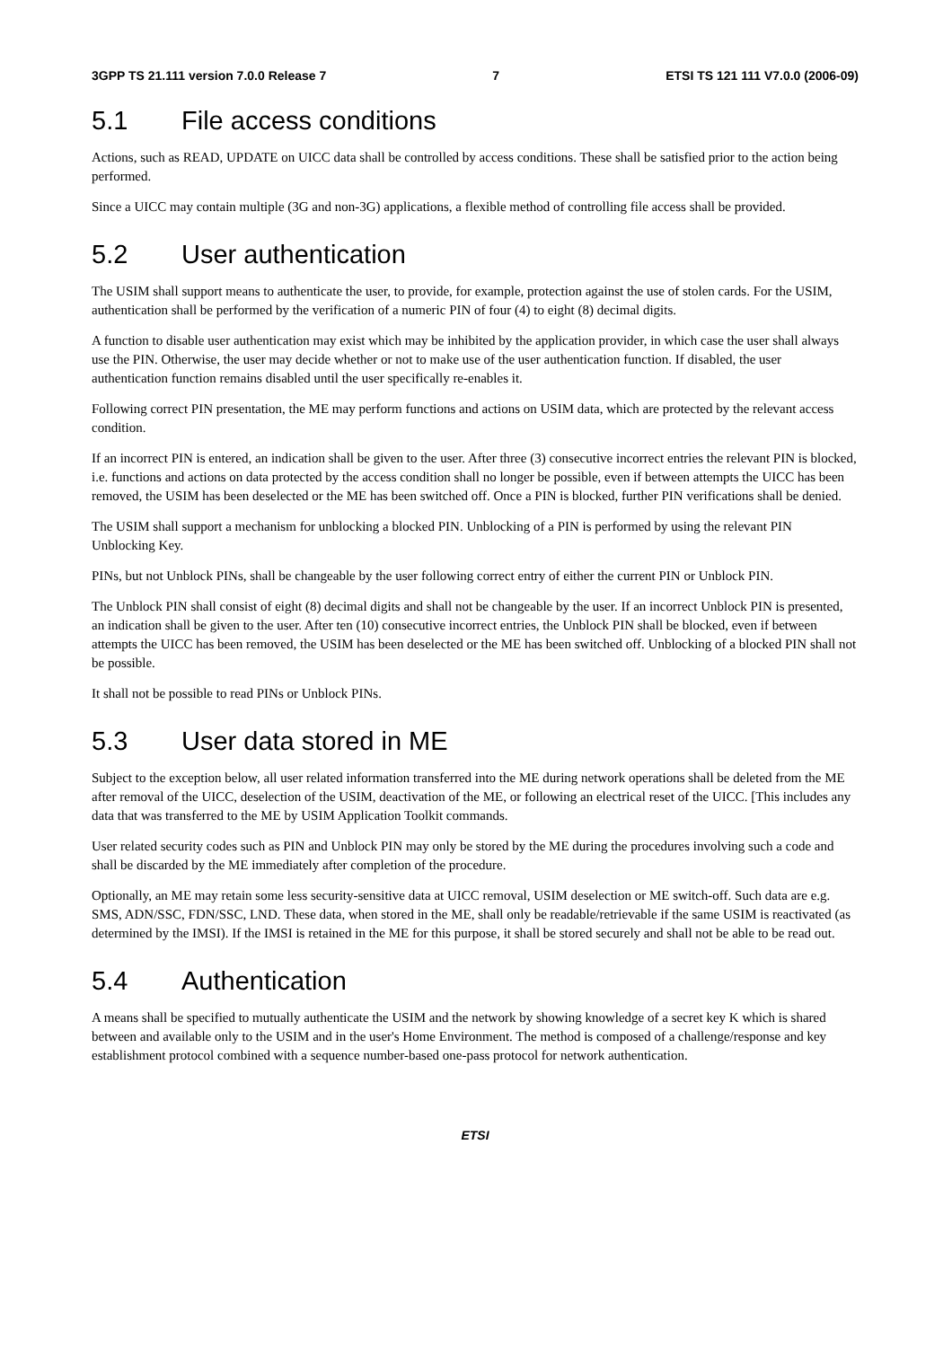3GPP TS 21.111 version 7.0.0 Release 7 7 ETSI TS 121 111 V7.0.0 (2006-09)
5.1 File access conditions
Actions, such as READ, UPDATE on UICC data shall be controlled by access conditions. These shall be satisfied prior to the action being performed.
Since a UICC may contain multiple (3G and non-3G) applications, a flexible method of controlling file access shall be provided.
5.2 User authentication
The USIM shall support means to authenticate the user, to provide, for example, protection against the use of stolen cards. For the USIM, authentication shall be performed by the verification of a numeric PIN of four (4) to eight (8) decimal digits.
A function to disable user authentication may exist which may be inhibited by the application provider, in which case the user shall always use the PIN. Otherwise, the user may decide whether or not to make use of the user authentication function. If disabled, the user authentication function remains disabled until the user specifically re-enables it.
Following correct PIN presentation, the ME may perform functions and actions on USIM data, which are protected by the relevant access condition.
If an incorrect PIN is entered, an indication shall be given to the user. After three (3) consecutive incorrect entries the relevant PIN is blocked, i.e. functions and actions on data protected by the access condition shall no longer be possible, even if between attempts the UICC has been removed, the USIM has been deselected or the ME has been switched off. Once a PIN is blocked, further PIN verifications shall be denied.
The USIM shall support a mechanism for unblocking a blocked PIN. Unblocking of a PIN is performed by using the relevant PIN Unblocking Key.
PINs, but not Unblock PINs, shall be changeable by the user following correct entry of either the current PIN or Unblock PIN.
The Unblock PIN shall consist of eight (8) decimal digits and shall not be changeable by the user. If an incorrect Unblock PIN is presented, an indication shall be given to the user. After ten (10) consecutive incorrect entries, the Unblock PIN shall be blocked, even if between attempts the UICC has been removed, the USIM has been deselected or the ME has been switched off. Unblocking of a blocked PIN shall not be possible.
It shall not be possible to read PINs or Unblock PINs.
5.3 User data stored in ME
Subject to the exception below, all user related information transferred into the ME during network operations shall be deleted from the ME after removal of the UICC, deselection of the USIM, deactivation of the ME, or following an electrical reset of the UICC. [This includes any data that was transferred to the ME by USIM Application Toolkit commands.
User related security codes such as PIN and Unblock PIN may only be stored by the ME during the procedures involving such a code and shall be discarded by the ME immediately after completion of the procedure.
Optionally, an ME may retain some less security-sensitive data at UICC removal, USIM deselection or ME switch-off. Such data are e.g. SMS, ADN/SSC, FDN/SSC, LND. These data, when stored in the ME, shall only be readable/retrievable if the same USIM is reactivated (as determined by the IMSI). If the IMSI is retained in the ME for this purpose, it shall be stored securely and shall not be able to be read out.
5.4 Authentication
A means shall be specified to mutually authenticate the USIM and the network by showing knowledge of a secret key K which is shared between and available only to the USIM and in the user's Home Environment. The method is composed of a challenge/response and key establishment protocol combined with a sequence number-based one-pass protocol for network authentication.
ETSI